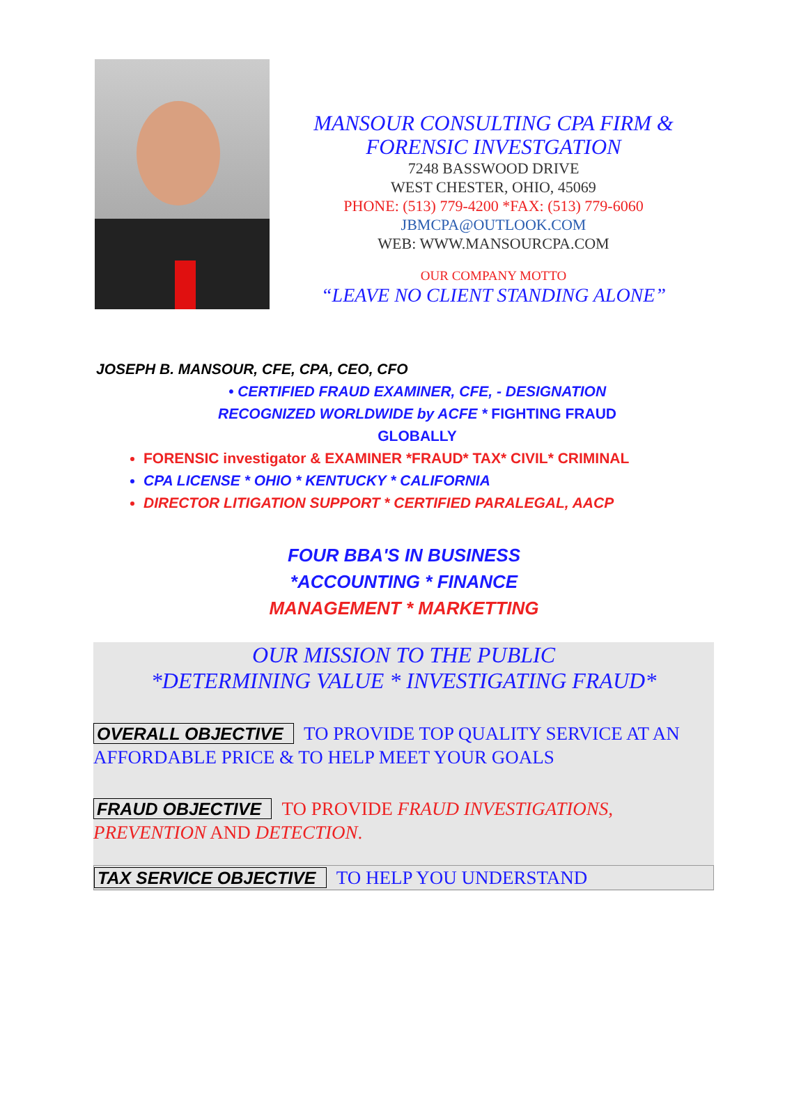MANSOUR CONSULTING CPA FIRM &
FORENSIC INVESTGATION
7248 BASSWOOD DRIVE
WEST CHESTER, OHIO, 45069
PHONE: (513) 779-4200 *FAX: (513) 779-6060
JBMCPA@OUTLOOK.COM
WEB: WWW.MANSOURCPA.COM
OUR COMPANY MOTTO
“LEAVE NO CLIENT STANDING ALONE”
JOSEPH B. MANSOUR, CFE, CPA, CEO, CFO
• CERTIFIED FRAUD EXAMINER, CFE, - DESIGNATION
RECOGNIZED WORLDWIDE by ACFE * FIGHTING FRAUD
GLOBALLY
FORENSIC investigator & EXAMINER *FRAUD* TAX* CIVIL* CRIMINAL
CPA LICENSE * OHIO * KENTUCKY * CALIFORNIA
DIRECTOR LITIGATION SUPPORT * CERTIFIED PARALEGAL, AACP
FOUR BBA'S IN BUSINESS
*ACCOUNTING * FINANCE
MANAGEMENT * MARKETTING
OUR MISSION TO THE PUBLIC
*DETERMINING VALUE * INVESTIGATING FRAUD*
OVERALL OBJECTIVE TO PROVIDE TOP QUALITY SERVICE AT AN AFFORDABLE PRICE & TO HELP MEET YOUR GOALS
FRAUD OBJECTIVE TO PROVIDE FRAUD INVESTIGATIONS, PREVENTION AND DETECTION.
TAX SERVICE OBJECTIVE TO HELP YOU UNDERSTAND